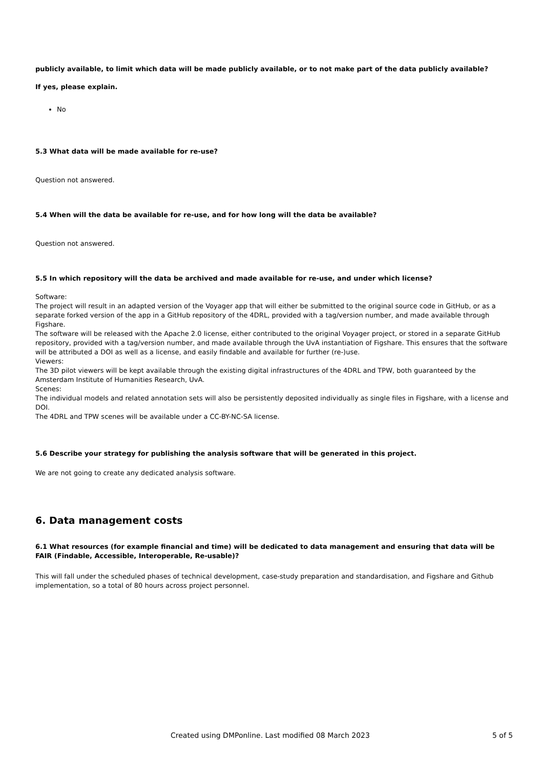publicly available, to limit which data will be made publicly available, or to not make part of the data publicly available?
If yes, please explain.
No
5.3 What data will be made available for re-use?
Question not answered.
5.4 When will the data be available for re-use, and for how long will the data be available?
Question not answered.
5.5 In which repository will the data be archived and made available for re-use, and under which license?
Software:
The project will result in an adapted version of the Voyager app that will either be submitted to the original source code in GitHub, or as a separate forked version of the app in a GitHub repository of the 4DRL, provided with a tag/version number, and made available through Figshare.
The software will be released with the Apache 2.0 license, either contributed to the original Voyager project, or stored in a separate GitHub repository, provided with a tag/version number, and made available through the UvA instantiation of Figshare. This ensures that the software will be attributed a DOI as well as a license, and easily findable and available for further (re-)use.
Viewers:
The 3D pilot viewers will be kept available through the existing digital infrastructures of the 4DRL and TPW, both guaranteed by the Amsterdam Institute of Humanities Research, UvA.
Scenes:
The individual models and related annotation sets will also be persistently deposited individually as single files in Figshare, with a license and DOI.
The 4DRL and TPW scenes will be available under a CC-BY-NC-SA license.
5.6 Describe your strategy for publishing the analysis software that will be generated in this project.
We are not going to create any dedicated analysis software.
6. Data management costs
6.1 What resources (for example financial and time) will be dedicated to data management and ensuring that data will be FAIR (Findable, Accessible, Interoperable, Re-usable)?
This will fall under the scheduled phases of technical development, case-study preparation and standardisation, and Figshare and Github implementation, so a total of 80 hours across project personnel.
Created using DMPonline. Last modified 08 March 2023 5 of 5